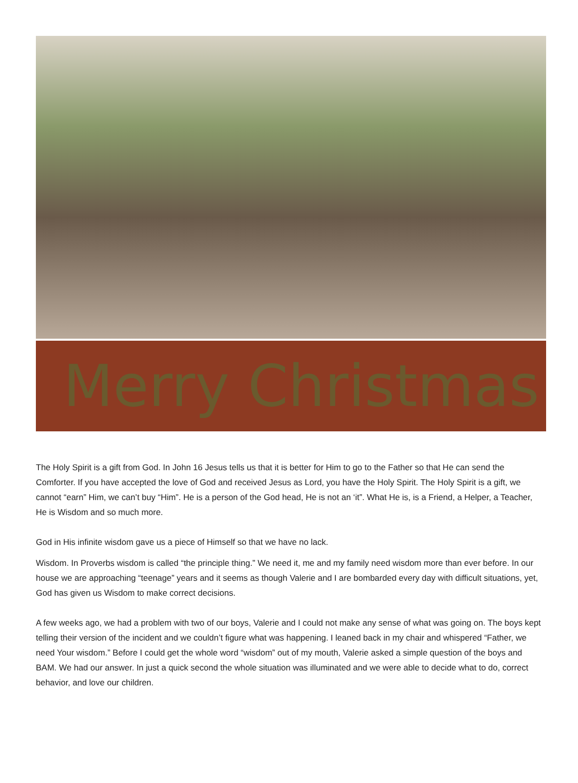Merry Christmas
The Holy Spirit is a gift from God. In John 16 Jesus tells us that it is better for Him to go to the Father so that He can send the Comforter. If you have accepted the love of God and received Jesus as Lord, you have the Holy Spirit. The Holy Spirit is a gift, we cannot “earn” Him, we can’t buy “Him”. He is a person of the God head, He is not an ‘it”. What He is, is a Friend, a Helper, a Teacher, He is Wisdom and so much more.
God in His infinite wisdom gave us a piece of Himself so that we have no lack.
Wisdom. In Proverbs wisdom is called “the principle thing.” We need it, me and my family need wisdom more than ever before. In our house we are approaching “teenage” years and it seems as though Valerie and I are bombarded every day with difficult situations, yet, God has given us Wisdom to make correct decisions.
A few weeks ago, we had a problem with two of our boys, Valerie and I could not make any sense of what was going on. The boys kept telling their version of the incident and we couldn’t figure what was happening. I leaned back in my chair and whispered “Father, we need Your wisdom.” Before I could get the whole word “wisdom” out of my mouth, Valerie asked a simple question of the boys and BAM. We had our answer. In just a quick second the whole situation was illuminated and we were able to decide what to do, correct behavior, and love our children.